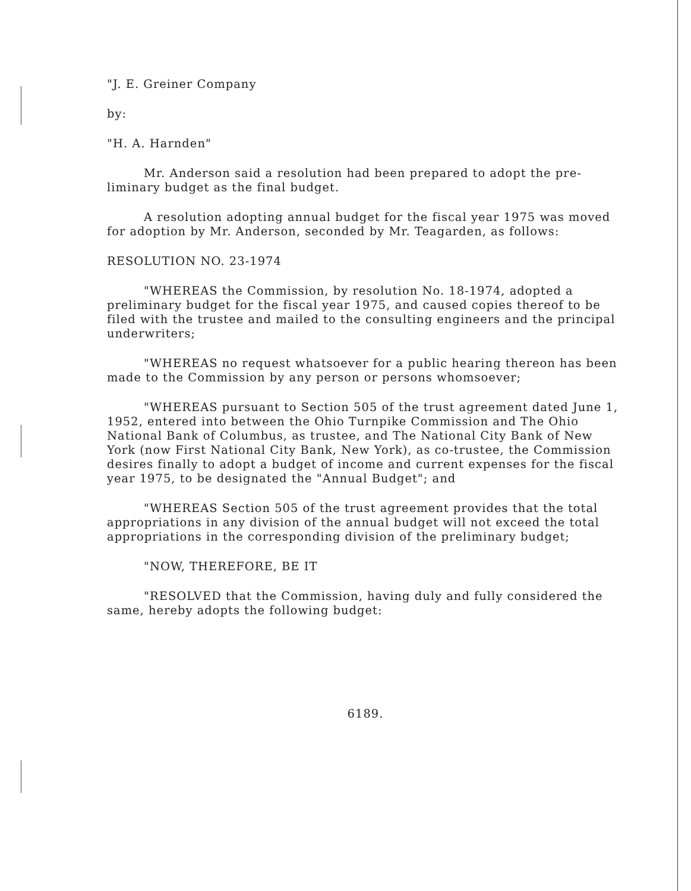"J. E. Greiner Company
by:
"H. A. Harnden"
Mr. Anderson said a resolution had been prepared to adopt the pre-liminary budget as the final budget.
A resolution adopting annual budget for the fiscal year 1975 was moved for adoption by Mr. Anderson, seconded by Mr. Teagarden, as follows:
RESOLUTION NO. 23-1974
"WHEREAS the Commission, by resolution No. 18-1974, adopted a preliminary budget for the fiscal year 1975, and caused copies thereof to be filed with the trustee and mailed to the consulting engineers and the principal underwriters;
"WHEREAS no request whatsoever for a public hearing thereon has been made to the Commission by any person or persons whomsoever;
"WHEREAS pursuant to Section 505 of the trust agreement dated June 1, 1952, entered into between the Ohio Turnpike Commission and The Ohio National Bank of Columbus, as trustee, and The National City Bank of New York (now First National City Bank, New York), as co-trustee, the Commission desires finally to adopt a budget of income and current expenses for the fiscal year 1975, to be designated the "Annual Budget"; and
"WHEREAS Section 505 of the trust agreement provides that the total appropriations in any division of the annual budget will not exceed the total appropriations in the corresponding division of the preliminary budget;
"NOW, THEREFORE, BE IT
"RESOLVED that the Commission, having duly and fully considered the same, hereby adopts the following budget:
6189.